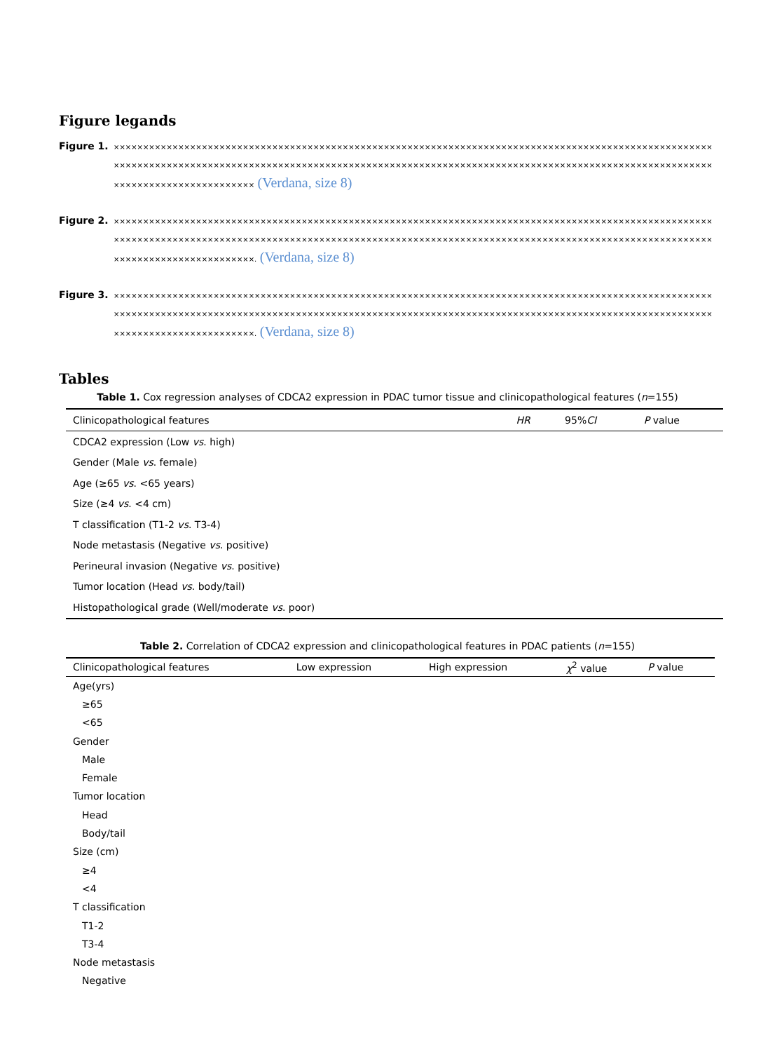Figure legands
Figure 1.
×××××××××××××××××××××××××××××××××××××××××××××××××××××××××××××××××××××××××××××××××××××××××××××××××××××××××××××××××××××××××××××××××××××××××××××××××××××××××××××××××××××××××××××××××××××××××××××××××××××××××××××××××××××××××××××××××××× (Verdana, size 8)
Figure 2.
××××××××××××××××××××××××××××××××××××××××××××××××××××××××××××××××××××××××××××××××××××××××××××××××××××××××××××××××××××××××××××××××××××××××××××××××××××××××××××××××××××××××××××××××××××××××××××××××××××××××××××××××××××××××××××××××××××. (Verdana, size 8)
Figure 3.
××××××××××××××××××××××××××××××××××××××××××××××××××××××××××××××××××××××××××××××××××××××××××××××××××××××××××××××××××××××××××××××××××××××××××××××××××××××××××××××××××××××××××××××××××××××××××××××××××××××××××××××××××××××××××××××××××××. (Verdana, size 8)
Tables
Table 1. Cox regression analyses of CDCA2 expression in PDAC tumor tissue and clinicopathological features (n=155)
| Clinicopathological features | HR | 95% CI | P value |
| --- | --- | --- | --- |
| CDCA2 expression (Low vs . high) | | | |
| Gender (Male vs . female) | | | |
| Age (≥65 vs . <65 years) | | | |
| Size (≥4 vs . <4 cm) | | | |
| T classification (T1-2 vs . T3-4) | | | |
| Node metastasis (Negative vs . positive) | | | |
| Perineural invasion (Negative vs . positive) | | | |
| Tumor location (Head vs . body/tail) | | | |
| Histopathological grade (Well/moderate vs . poor) | | | |
Table 2. Correlation of CDCA2 expression and clinicopathological features in PDAC patients (n=155)
| Clinicopathological features | Low expression | High expression | χ<sup>2</sup> value | P value |
| --- | --- | --- | --- | --- |
| Age(yrs) | | | | |
| ≥65 | | | | |
| <65 | | | | |
| Gender | | | | |
| Male | | | | |
| Female | | | | |
| Tumor location | | | | |
| Head | | | | |
| Body/tail | | | | |
| Size (cm) | | | | |
| ≥4 | | | | |
| <4 | | | | |
| T classification | | | | |
| T1-2 | | | | |
| T3-4 | | | | |
| Node metastasis | | | | |
| Negative | | | | |